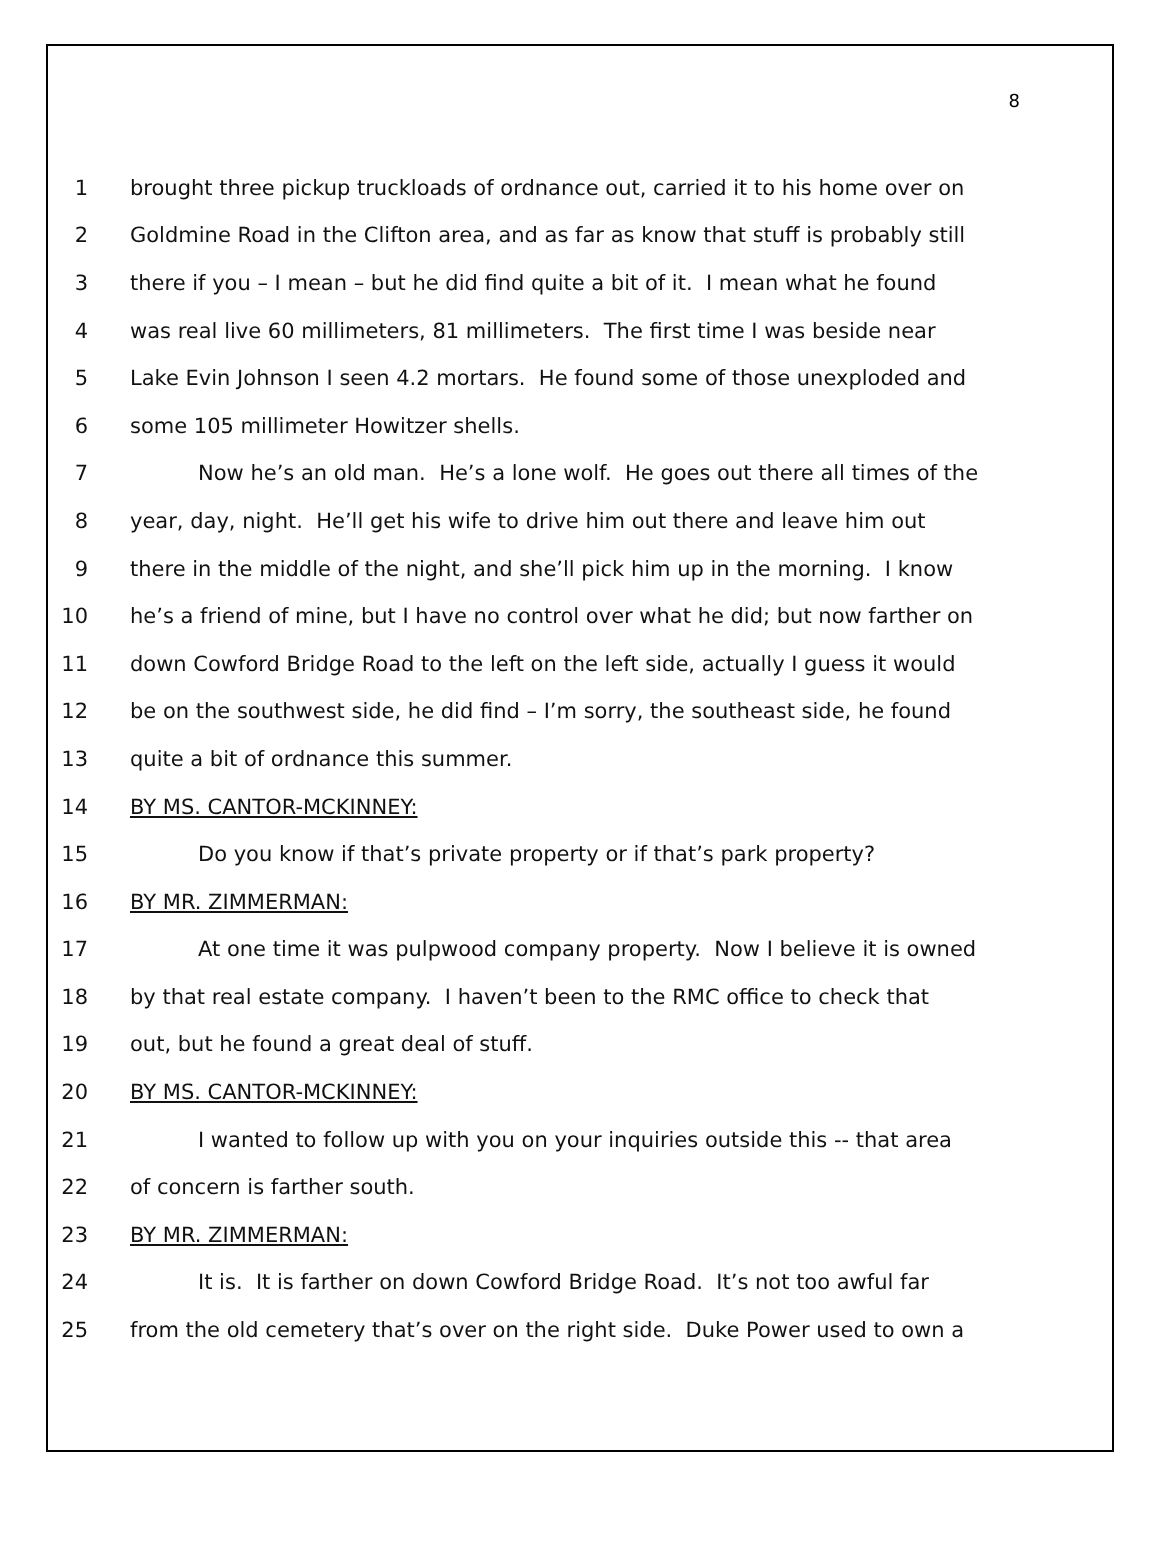8
1 brought three pickup truckloads of ordnance out, carried it to his home over on
2 Goldmine Road in the Clifton area, and as far as know that stuff is probably still
3 there if you – I mean – but he did find quite a bit of it. I mean what he found
4 was real live 60 millimeters, 81 millimeters. The first time I was beside near
5 Lake Evin Johnson I seen 4.2 mortars. He found some of those unexploded and
6 some 105 millimeter Howitzer shells.
7 Now he’s an old man. He’s a lone wolf. He goes out there all times of the
8 year, day, night. He’ll get his wife to drive him out there and leave him out
9 there in the middle of the night, and she’ll pick him up in the morning. I know
10 he’s a friend of mine, but I have no control over what he did; but now farther on
11 down Cowford Bridge Road to the left on the left side, actually I guess it would
12 be on the southwest side, he did find – I’m sorry, the southeast side, he found
13 quite a bit of ordnance this summer.
14 BY MS. CANTOR-MCKINNEY:
15 Do you know if that’s private property or if that’s park property?
16 BY MR. ZIMMERMAN:
17 At one time it was pulpwood company property. Now I believe it is owned
18 by that real estate company. I haven’t been to the RMC office to check that
19 out, but he found a great deal of stuff.
20 BY MS. CANTOR-MCKINNEY:
21 I wanted to follow up with you on your inquiries outside this -- that area
22 of concern is farther south.
23 BY MR. ZIMMERMAN:
24 It is. It is farther on down Cowford Bridge Road. It’s not too awful far
25 from the old cemetery that’s over on the right side. Duke Power used to own a